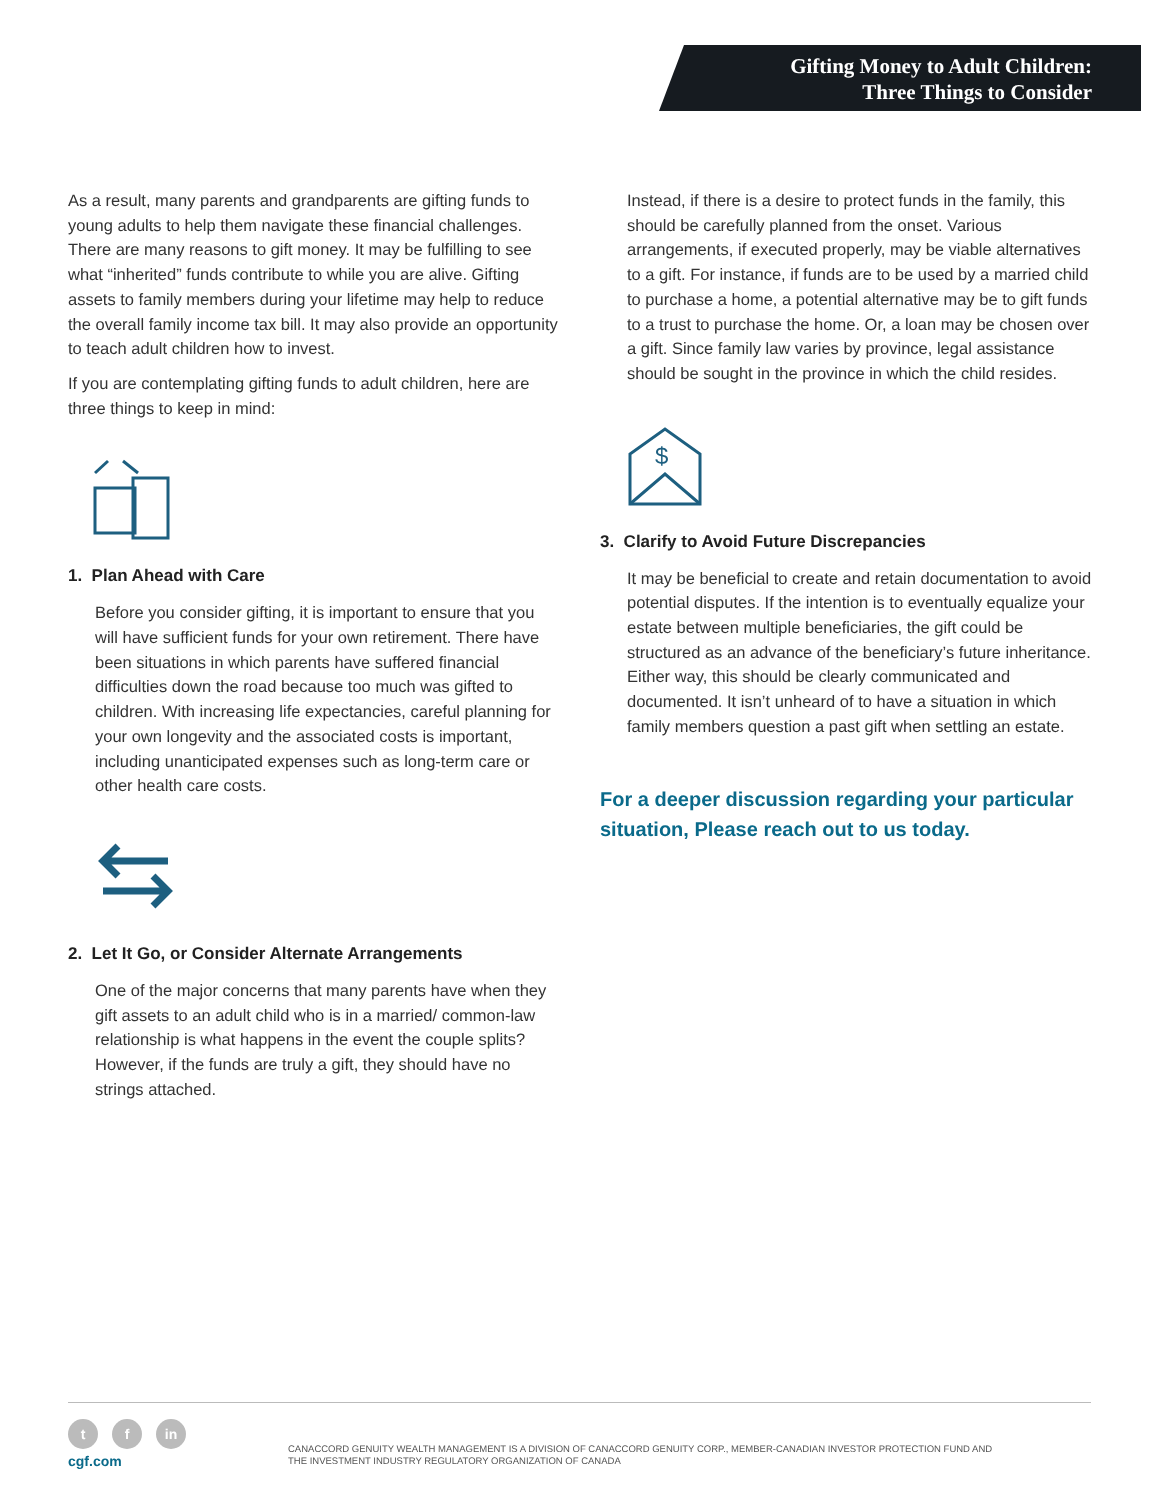Gifting Money to Adult Children:
Three Things to Consider
As a result, many parents and grandparents are gifting funds to young adults to help them navigate these financial challenges. There are many reasons to gift money. It may be fulfilling to see what “inherited” funds contribute to while you are alive. Gifting assets to family members during your lifetime may help to reduce the overall family income tax bill. It may also provide an opportunity to teach adult children how to invest.
If you are contemplating gifting funds to adult children, here are three things to keep in mind:
1. Plan Ahead with Care
Before you consider gifting, it is important to ensure that you will have sufficient funds for your own retirement. There have been situations in which parents have suffered financial difficulties down the road because too much was gifted to children. With increasing life expectancies, careful planning for your own longevity and the associated costs is important, including unanticipated expenses such as long-term care or other health care costs.
2. Let It Go, or Consider Alternate Arrangements
One of the major concerns that many parents have when they gift assets to an adult child who is in a married/ common-law relationship is what happens in the event the couple splits? However, if the funds are truly a gift, they should have no strings attached.
Instead, if there is a desire to protect funds in the family, this should be carefully planned from the onset. Various arrangements, if executed properly, may be viable alternatives to a gift. For instance, if funds are to be used by a married child to purchase a home, a potential alternative may be to gift funds to a trust to purchase the home. Or, a loan may be chosen over a gift. Since family law varies by province, legal assistance should be sought in the province in which the child resides.
$
3. Clarify to Avoid Future Discrepancies
It may be beneficial to create and retain documentation to avoid potential disputes. If the intention is to eventually equalize your estate between multiple beneficiaries, the gift could be structured as an advance of the beneficiary’s future inheritance. Either way, this should be clearly communicated and documented. It isn’t unheard of to have a situation in which family members question a past gift when settling an estate.
For a deeper discussion regarding your particular situation, Please reach out to us today.
tf in
cgf.com
CANACCORD GENUITY WEALTH MANAGEMENT IS A DIVISION OF CANACCORD GENUITY CORP., MEMBER-CANADIAN INVESTOR PROTECTION FUND AND
THE INVESTMENT INDUSTRY REGULATORY ORGANIZATION OF CANADA